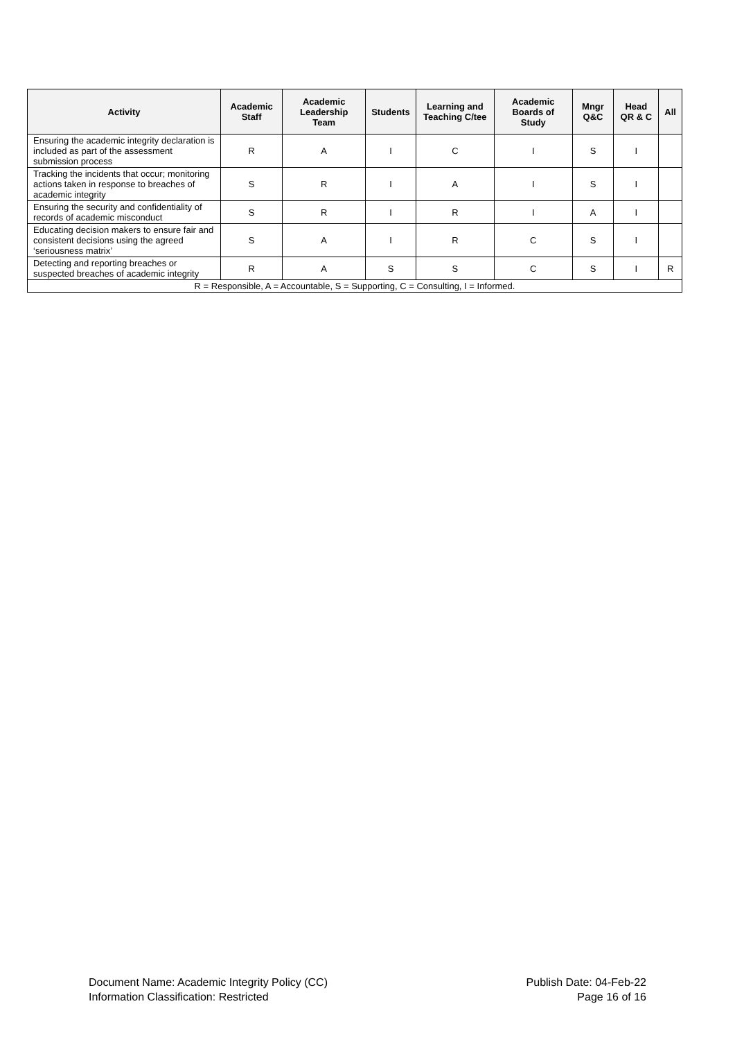| Activity | Academic Staff | Academic Leadership Team | Students | Learning and Teaching C/tee | Academic Boards of Study | Mngr Q&C | Head QR & C | All |
| --- | --- | --- | --- | --- | --- | --- | --- | --- |
| Ensuring the academic integrity declaration is included as part of the assessment submission process | R | A | I | C | I | S | I | |
| Tracking the incidents that occur; monitoring actions taken in response to breaches of academic integrity | S | R | I | A | I | S | I | |
| Ensuring the security and confidentiality of records of academic misconduct | S | R | I | R | I | A | I | |
| Educating decision makers to ensure fair and consistent decisions using the agreed ‘seriousness matrix’ | S | A | I | R | C | S | I | |
| Detecting and reporting breaches or suspected breaches of academic integrity | R | A | S | S | C | S | I | R |
| R = Responsible, A = Accountable, S = Supporting, C = Consulting, I = Informed. | | | | | | | | |
Document Name: Academic Integrity Policy (CC)
Information Classification: Restricted
Publish Date: 04-Feb-22
Page 16 of 16